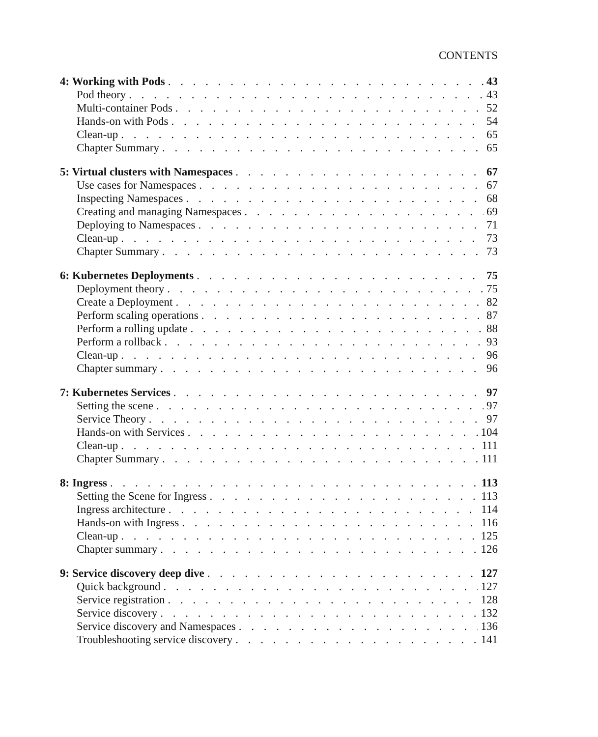CONTENTS
4: Working with Pods 43
Pod theory 43
Multi-container Pods 52
Hands-on with Pods 54
Clean-up 65
Chapter Summary 65
5: Virtual clusters with Namespaces 67
Use cases for Namespaces 67
Inspecting Namespaces 68
Creating and managing Namespaces 69
Deploying to Namespaces 71
Clean-up 73
Chapter Summary 73
6: Kubernetes Deployments 75
Deployment theory 75
Create a Deployment 82
Perform scaling operations 87
Perform a rolling update 88
Perform a rollback 93
Clean-up 96
Chapter summary 96
7: Kubernetes Services 97
Setting the scene 97
Service Theory 97
Hands-on with Services 104
Clean-up 111
Chapter Summary 111
8: Ingress 113
Setting the Scene for Ingress 113
Ingress architecture 114
Hands-on with Ingress 116
Clean-up 125
Chapter summary 126
9: Service discovery deep dive 127
Quick background 127
Service registration 128
Service discovery 132
Service discovery and Namespaces 136
Troubleshooting service discovery 141